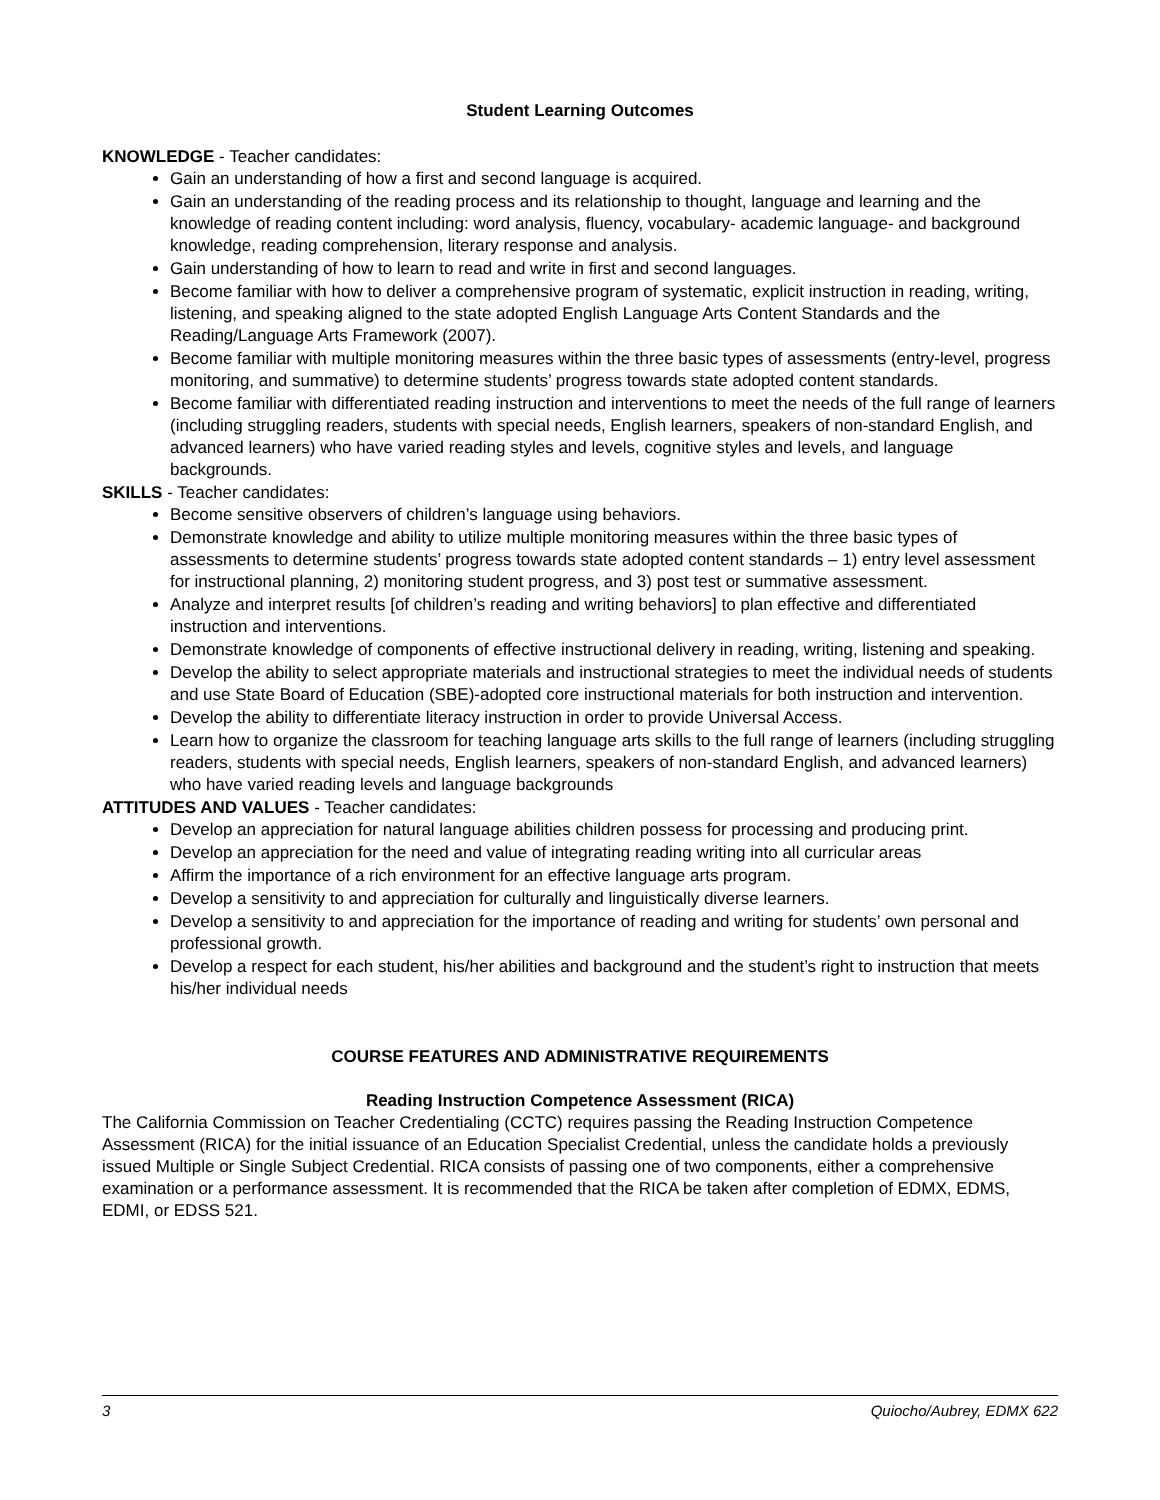Student Learning Outcomes
KNOWLEDGE - Teacher candidates:
Gain an understanding of how a first and second language is acquired.
Gain an understanding of the reading process and its relationship to thought, language and learning and the knowledge of reading content including: word analysis, fluency, vocabulary- academic language- and background knowledge, reading comprehension, literary response and analysis.
Gain understanding of how to learn to read and write in first and second languages.
Become familiar with how to deliver a comprehensive program of systematic, explicit instruction in reading, writing, listening, and speaking aligned to the state adopted English Language Arts Content Standards and the Reading/Language Arts Framework (2007).
Become familiar with multiple monitoring measures within the three basic types of assessments (entry-level, progress monitoring, and summative) to determine students’ progress towards state adopted content standards.
Become familiar with differentiated reading instruction and interventions to meet the needs of the full range of learners (including struggling readers, students with special needs, English learners, speakers of non-standard English, and advanced learners) who have varied reading styles and levels, cognitive styles and levels, and language backgrounds.
SKILLS - Teacher candidates:
Become sensitive observers of children’s language using behaviors.
Demonstrate knowledge and ability to utilize multiple monitoring measures within the three basic types of assessments to determine students’ progress towards state adopted content standards – 1) entry level assessment for instructional planning, 2) monitoring student progress, and 3) post test or summative assessment.
Analyze and interpret results [of children’s reading and writing behaviors] to plan effective and differentiated instruction and interventions.
Demonstrate knowledge of components of effective instructional delivery in reading, writing, listening and speaking.
Develop the ability to select appropriate materials and instructional strategies to meet the individual needs of students and use State Board of Education (SBE)-adopted core instructional materials for both instruction and intervention.
Develop the ability to differentiate literacy instruction in order to provide Universal Access.
Learn how to organize the classroom for teaching language arts skills to the full range of learners (including struggling readers, students with special needs, English learners, speakers of non-standard English, and advanced learners) who have varied reading levels and language backgrounds
ATTITUDES AND VALUES - Teacher candidates:
Develop an appreciation for natural language abilities children possess for processing and producing print.
Develop an appreciation for the need and value of integrating reading writing into all curricular areas
Affirm the importance of a rich environment for an effective language arts program.
Develop a sensitivity to and appreciation for culturally and linguistically diverse learners.
Develop a sensitivity to and appreciation for the importance of reading and writing for students’ own personal and professional growth.
Develop a respect for each student, his/her abilities and background and the student’s right to instruction that meets his/her individual needs
COURSE FEATURES AND ADMINISTRATIVE REQUIREMENTS
Reading Instruction Competence Assessment (RICA)
The California Commission on Teacher Credentialing (CCTC) requires passing the Reading Instruction Competence Assessment (RICA) for the initial issuance of an Education Specialist Credential, unless the candidate holds a previously issued Multiple or Single Subject Credential. RICA consists of passing one of two components, either a comprehensive examination or a performance assessment. It is recommended that the RICA be taken after completion of EDMX, EDMS, EDMI, or EDSS 521.
3 Quiocho/Aubrey, EDMX 622